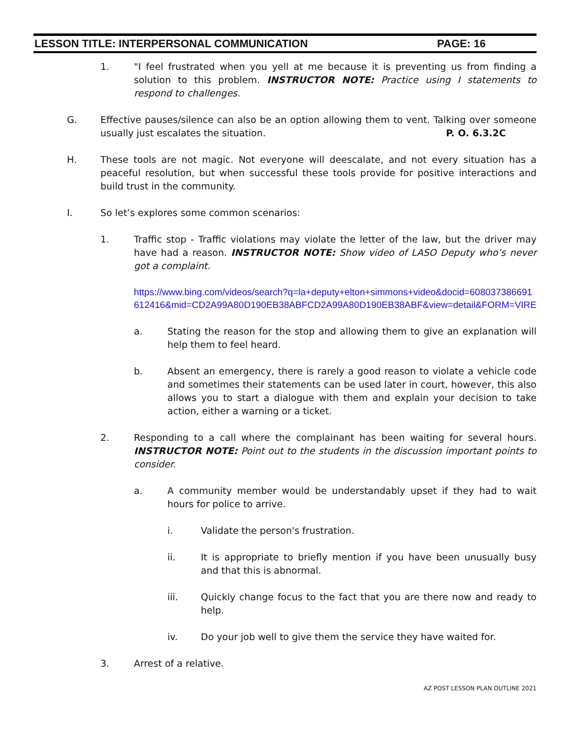LESSON TITLE: INTERPERSONAL COMMUNICATION PAGE: 16
1. "I feel frustrated when you yell at me because it is preventing us from finding a solution to this problem. INSTRUCTOR NOTE: Practice using I statements to respond to challenges.
G. Effective pauses/silence can also be an option allowing them to vent. Talking over someone usually just escalates the situation. P. O. 6.3.2C
H. These tools are not magic. Not everyone will deescalate, and not every situation has a peaceful resolution, but when successful these tools provide for positive interactions and build trust in the community.
I. So let’s explores some common scenarios:
1. Traffic stop - Traffic violations may violate the letter of the law, but the driver may have had a reason. INSTRUCTOR NOTE: Show video of LASO Deputy who’s never got a complaint.
https://www.bing.com/videos/search?q=la+deputy+elton+simmons+video&docid=608037386691612416&mid=CD2A99A80D190EB38ABFCD2A99A80D190EB38ABF&view=detail&FORM=VIRE
a. Stating the reason for the stop and allowing them to give an explanation will help them to feel heard.
b. Absent an emergency, there is rarely a good reason to violate a vehicle code and sometimes their statements can be used later in court, however, this also allows you to start a dialogue with them and explain your decision to take action, either a warning or a ticket.
2. Responding to a call where the complainant has been waiting for several hours. INSTRUCTOR NOTE: Point out to the students in the discussion important points to consider.
a. A community member would be understandably upset if they had to wait hours for police to arrive.
i. Validate the person's frustration.
ii. It is appropriate to briefly mention if you have been unusually busy and that this is abnormal.
iii. Quickly change focus to the fact that you are there now and ready to help.
iv. Do your job well to give them the service they have waited for.
3. Arrest of a relative.
AZ POST LESSON PLAN OUTLINE 2021